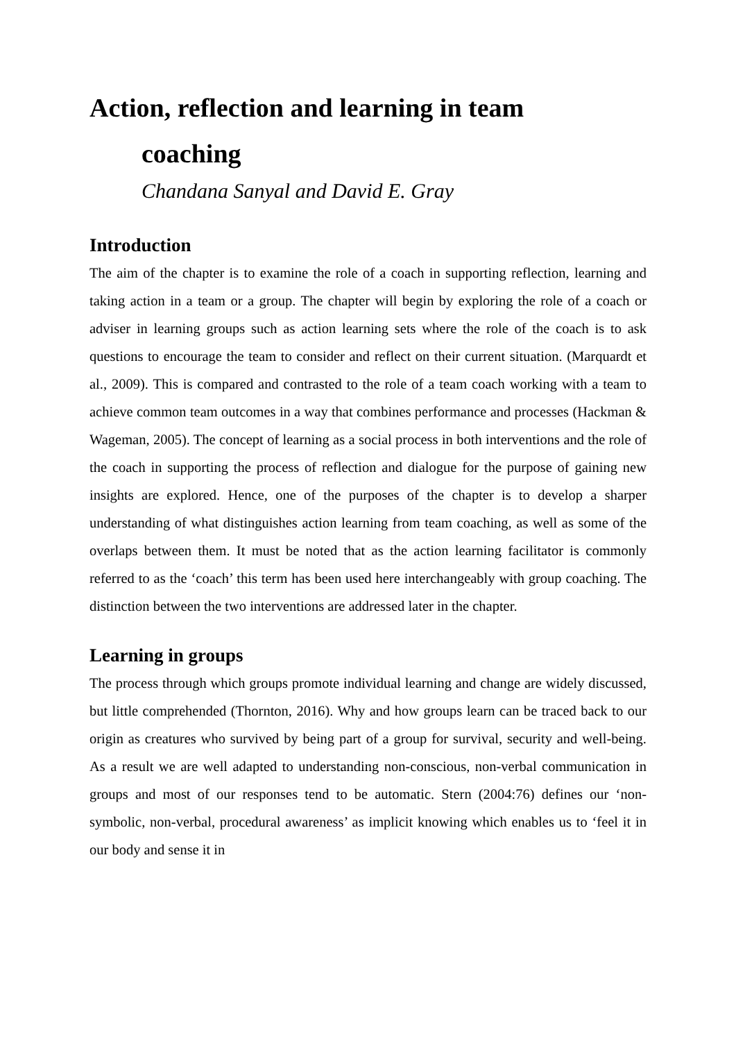Action, reflection and learning in team
coaching
Chandana Sanyal and David E. Gray
Introduction
The aim of the chapter is to examine the role of a coach in supporting reflection, learning and taking action in a team or a group. The chapter will begin by exploring the role of a coach or adviser in learning groups such as action learning sets where the role of the coach is to ask questions to encourage the team to consider and reflect on their current situation. (Marquardt et al., 2009). This is compared and contrasted to the role of a team coach working with a team to achieve common team outcomes in a way that combines performance and processes (Hackman & Wageman, 2005). The concept of learning as a social process in both interventions and the role of the coach in supporting the process of reflection and dialogue for the purpose of gaining new insights are explored. Hence, one of the purposes of the chapter is to develop a sharper understanding of what distinguishes action learning from team coaching, as well as some of the overlaps between them. It must be noted that as the action learning facilitator is commonly referred to as the ‘coach’ this term has been used here interchangeably with group coaching. The distinction between the two interventions are addressed later in the chapter.
Learning in groups
The process through which groups promote individual learning and change are widely discussed, but little comprehended (Thornton, 2016). Why and how groups learn can be traced back to our origin as creatures who survived by being part of a group for survival, security and well-being. As a result we are well adapted to understanding non-conscious, non-verbal communication in groups and most of our responses tend to be automatic. Stern (2004:76) defines our ‘non-symbolic, non-verbal, procedural awareness’ as implicit knowing which enables us to ‘feel it in our body and sense it in